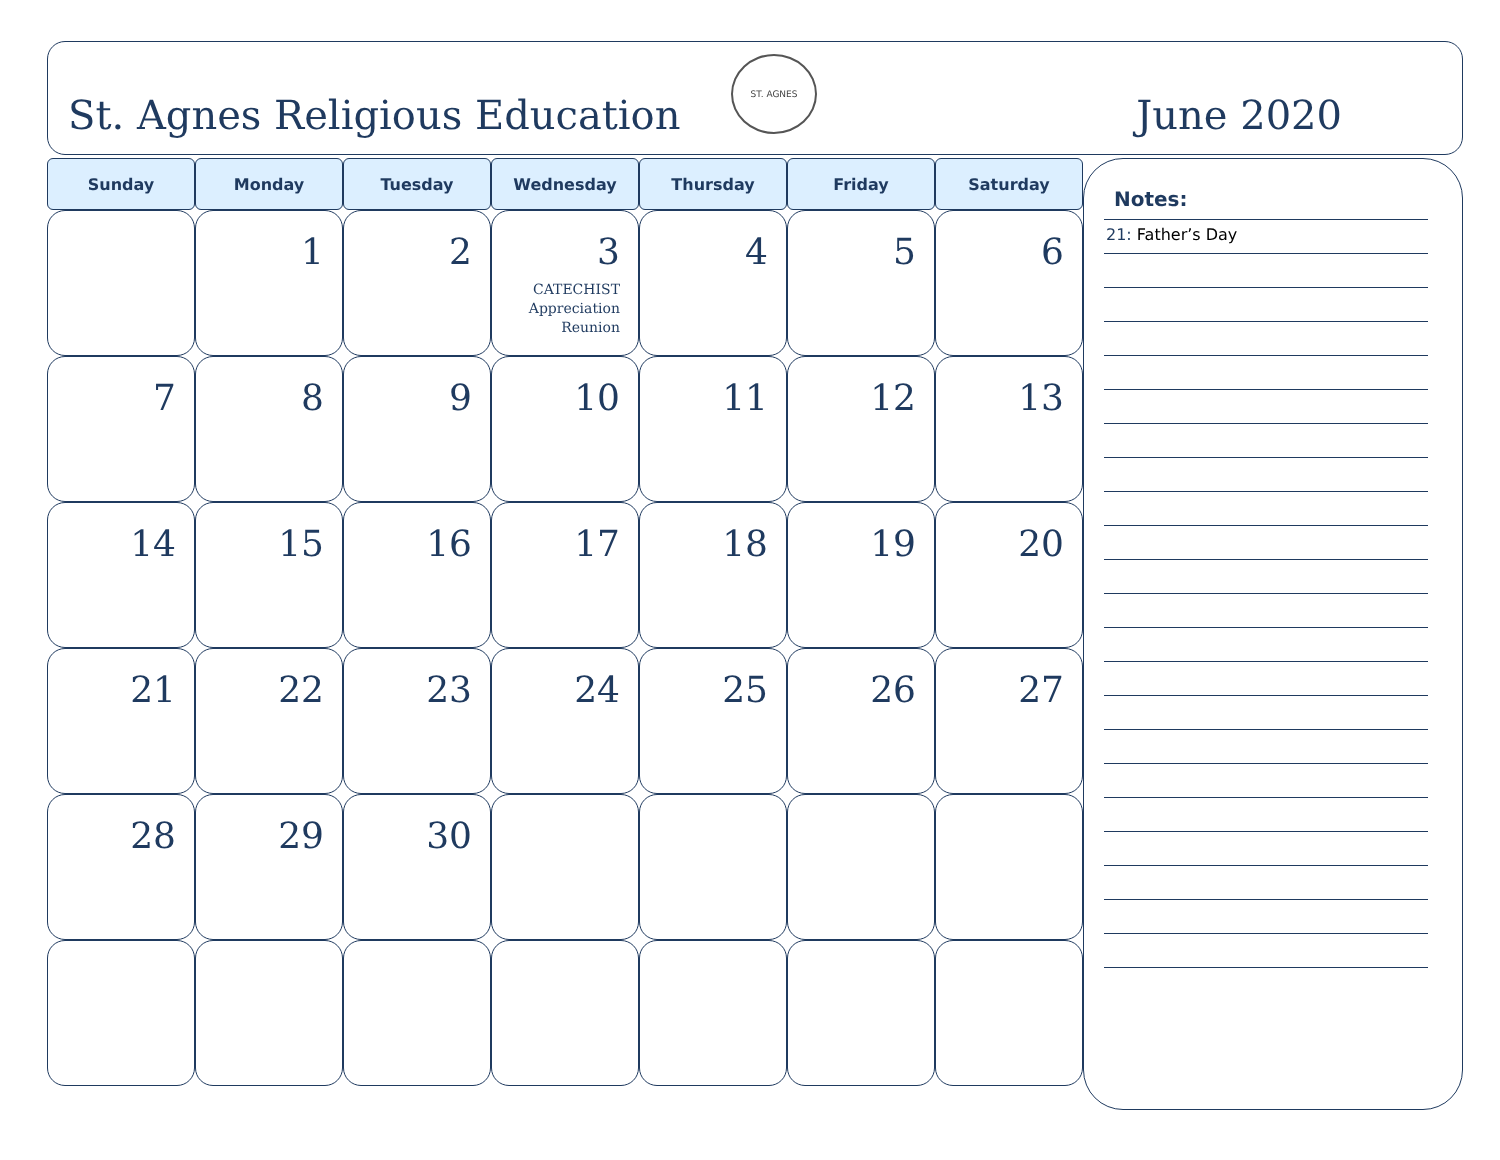St. Agnes Religious Education
ST. AGNES
June 2020
| Sunday | Monday | Tuesday | Wednesday | Thursday | Friday | Saturday |
| --- | --- | --- | --- | --- | --- | --- |
| | 1 | 2 | 3 CATECHIST Appreciation Reunion | 4 | 5 | 6 |
| 7 | 8 | 9 | 10 | 11 | 12 | 13 |
| 14 | 15 | 16 | 17 | 18 | 19 | 20 |
| 21 | 22 | 23 | 24 | 25 | 26 | 27 |
| 28 | 29 | 30 | | | | |
Notes:
21: Father’s Day